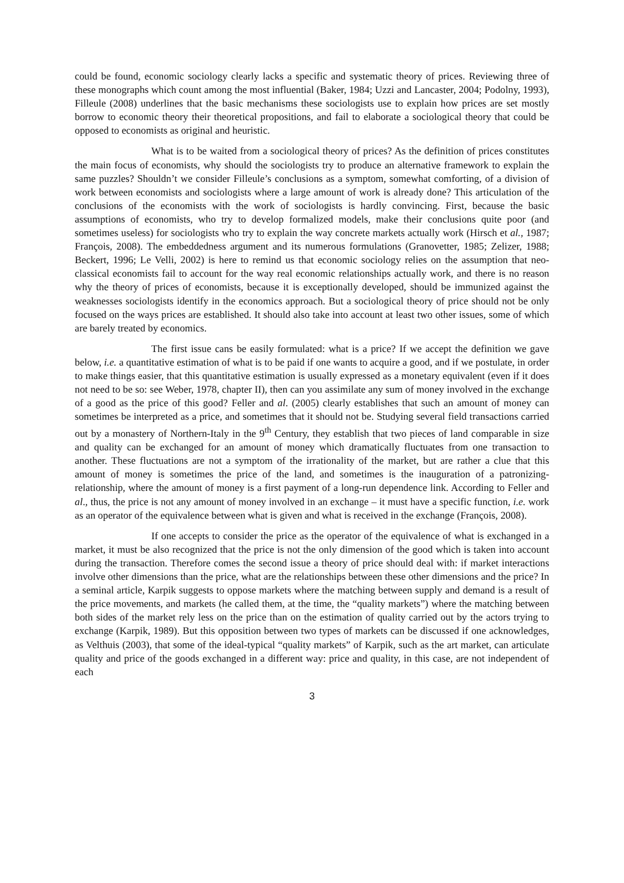could be found, economic sociology clearly lacks a specific and systematic theory of prices. Reviewing three of these monographs which count among the most influential (Baker, 1984; Uzzi and Lancaster, 2004; Podolny, 1993), Filleule (2008) underlines that the basic mechanisms these sociologists use to explain how prices are set mostly borrow to economic theory their theoretical propositions, and fail to elaborate a sociological theory that could be opposed to economists as original and heuristic.
What is to be waited from a sociological theory of prices? As the definition of prices constitutes the main focus of economists, why should the sociologists try to produce an alternative framework to explain the same puzzles? Shouldn’t we consider Filleule’s conclusions as a symptom, somewhat comforting, of a division of work between economists and sociologists where a large amount of work is already done? This articulation of the conclusions of the economists with the work of sociologists is hardly convincing. First, because the basic assumptions of economists, who try to develop formalized models, make their conclusions quite poor (and sometimes useless) for sociologists who try to explain the way concrete markets actually work (Hirsch et al., 1987; François, 2008). The embeddedness argument and its numerous formulations (Granovetter, 1985; Zelizer, 1988; Beckert, 1996; Le Velli, 2002) is here to remind us that economic sociology relies on the assumption that neo-classical economists fail to account for the way real economic relationships actually work, and there is no reason why the theory of prices of economists, because it is exceptionally developed, should be immunized against the weaknesses sociologists identify in the economics approach. But a sociological theory of price should not be only focused on the ways prices are established. It should also take into account at least two other issues, some of which are barely treated by economics.
The first issue cans be easily formulated: what is a price? If we accept the definition we gave below, i.e. a quantitative estimation of what is to be paid if one wants to acquire a good, and if we postulate, in order to make things easier, that this quantitative estimation is usually expressed as a monetary equivalent (even if it does not need to be so: see Weber, 1978, chapter II), then can you assimilate any sum of money involved in the exchange of a good as the price of this good? Feller and al. (2005) clearly establishes that such an amount of money can sometimes be interpreted as a price, and sometimes that it should not be. Studying several field transactions carried out by a monastery of Northern-Italy in the 9<sup>th</sup> Century, they establish that two pieces of land comparable in size and quality can be exchanged for an amount of money which dramatically fluctuates from one transaction to another. These fluctuations are not a symptom of the irrationality of the market, but are rather a clue that this amount of money is sometimes the price of the land, and sometimes is the inauguration of a patronizing-relationship, where the amount of money is a first payment of a long-run dependence link. According to Feller and al., thus, the price is not any amount of money involved in an exchange – it must have a specific function, i.e. work as an operator of the equivalence between what is given and what is received in the exchange (François, 2008).
If one accepts to consider the price as the operator of the equivalence of what is exchanged in a market, it must be also recognized that the price is not the only dimension of the good which is taken into account during the transaction. Therefore comes the second issue a theory of price should deal with: if market interactions involve other dimensions than the price, what are the relationships between these other dimensions and the price? In a seminal article, Karpik suggests to oppose markets where the matching between supply and demand is a result of the price movements, and markets (he called them, at the time, the “quality markets”) where the matching between both sides of the market rely less on the price than on the estimation of quality carried out by the actors trying to exchange (Karpik, 1989). But this opposition between two types of markets can be discussed if one acknowledges, as Velthuis (2003), that some of the ideal-typical “quality markets” of Karpik, such as the art market, can articulate quality and price of the goods exchanged in a different way: price and quality, in this case, are not independent of each
3